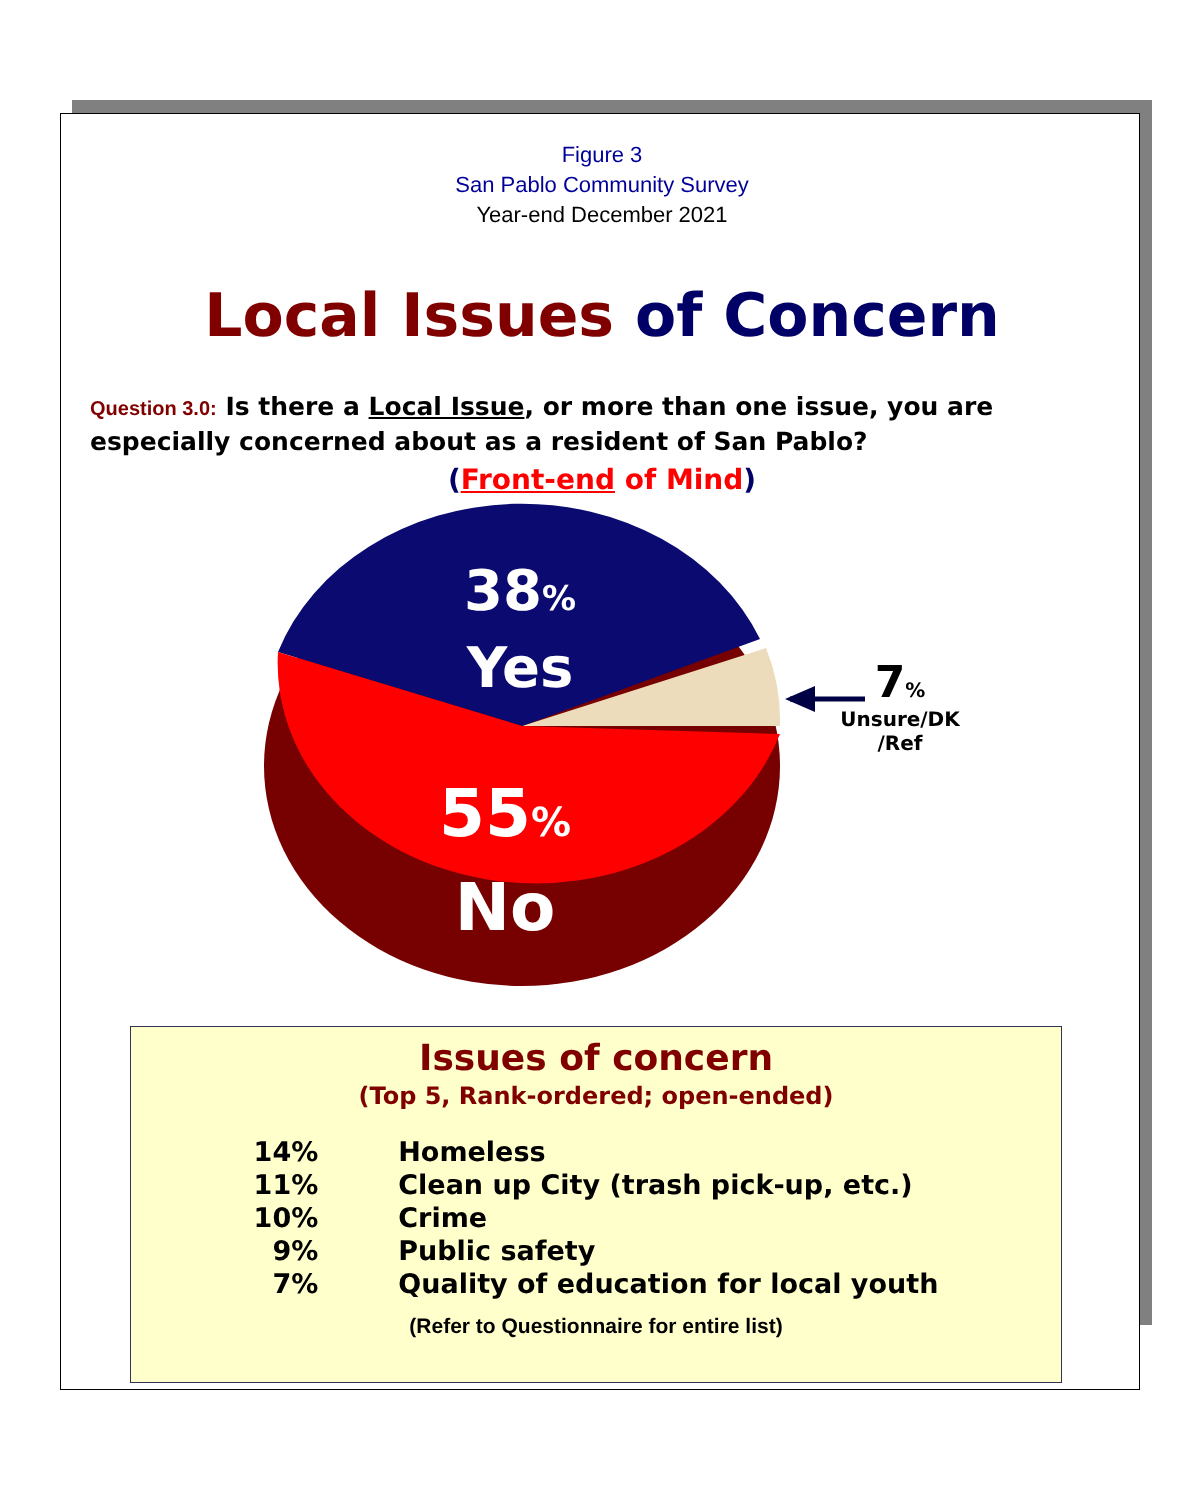Figure 3
San Pablo Community Survey
Year-end December 2021
Local Issues of Concern
Question 3.0: Is there a Local Issue, or more than one issue, you are especially concerned about as a resident of San Pablo?
(Front-end of Mind)
38%
Yes
55%
No
7%
Unsure/DK
/Ref
Issues of concern
(Top 5, Rank-ordered; open-ended)
| 14% | Homeless |
| 11% | Clean up City (trash pick-up, etc.) |
| 10% | Crime |
| 9% | Public safety |
| 7% | Quality of education for local youth |
(Refer to Questionnaire for entire list)